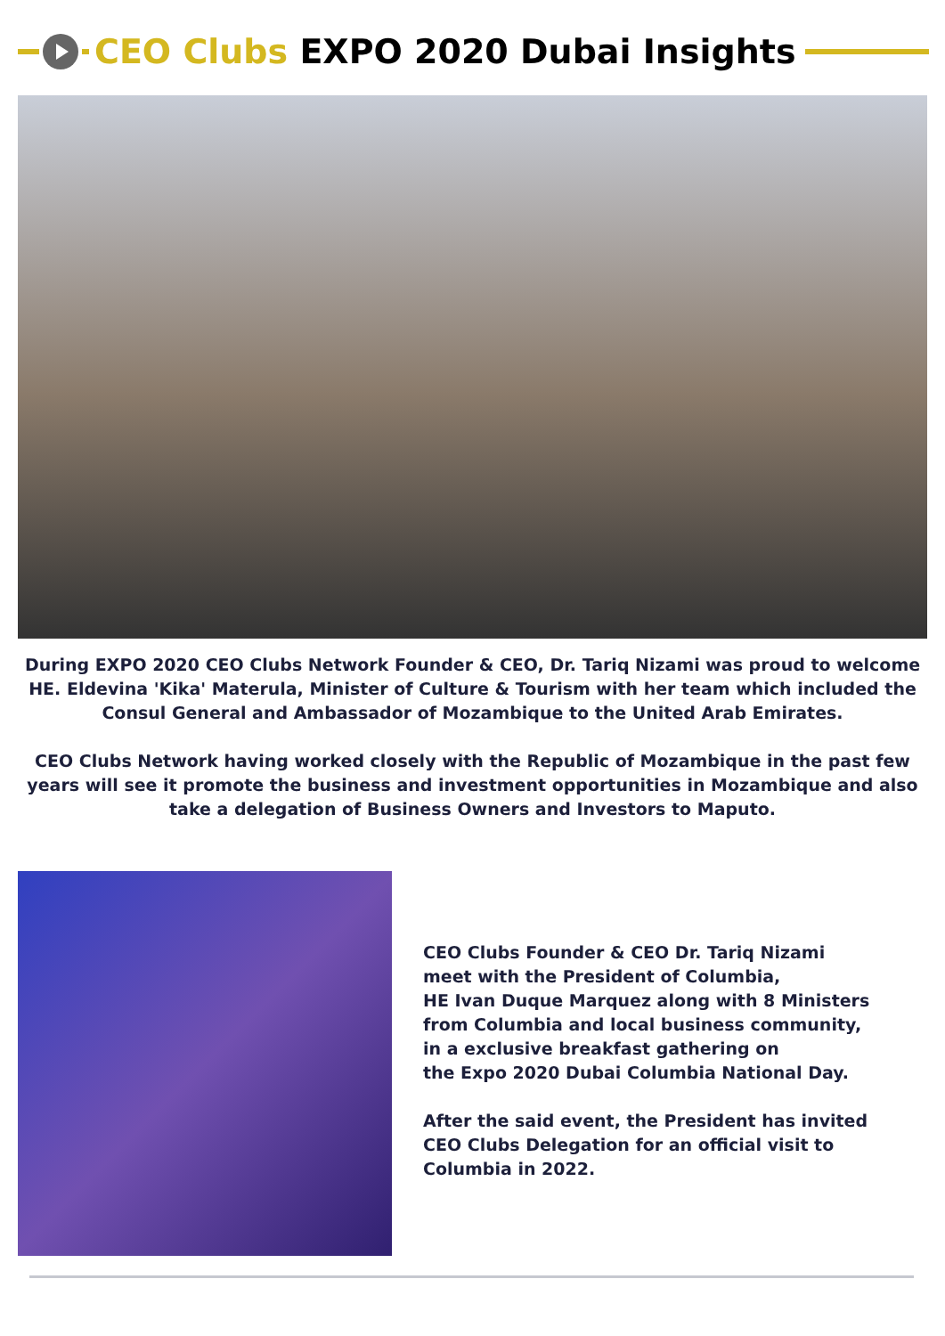CEO Clubs EXPO 2020 Dubai Insights
During EXPO 2020 CEO Clubs Network Founder & CEO, Dr. Tariq Nizami was proud to welcome HE. Eldevina 'Kika' Materula, Minister of Culture & Tourism with her team which included the Consul General and Ambassador of Mozambique to the United Arab Emirates.
CEO Clubs Network having worked closely with the Republic of Mozambique in the past few years will see it promote the business and investment opportunities in Mozambique and also take a delegation of Business Owners and Investors to Maputo.
CEO Clubs Founder & CEO Dr. Tariq Nizami
meet with the President of Columbia,
HE Ivan Duque Marquez along with 8 Ministers
from Columbia and local business community,
in a exclusive breakfast gathering on
the Expo 2020 Dubai Columbia National Day.
After the said event, the President has invited
CEO Clubs Delegation for an official visit to
Columbia in 2022.